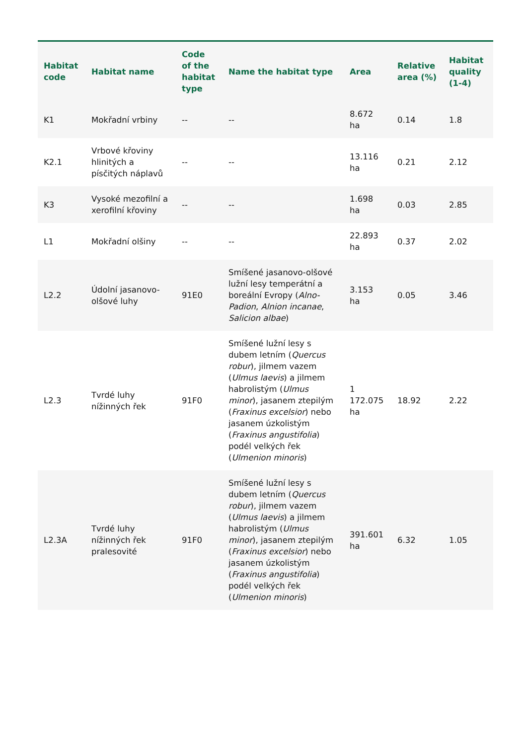| Habitat code | Habitat name | Code of the habitat type | Name the habitat type | Area | Relative area (%) | Habitat quality (1-4) |
| --- | --- | --- | --- | --- | --- | --- |
| K1 | Mokřadní vrbiny | -- | -- | 8.672 ha | 0.14 | 1.8 |
| K2.1 | Vrbové křoviny hlinitých a písčitých náplavů | -- | -- | 13.116 ha | 0.21 | 2.12 |
| K3 | Vysoké mezofilní a xerofilní křoviny | -- | -- | 1.698 ha | 0.03 | 2.85 |
| L1 | Mokřadní olšiny | -- | -- | 22.893 ha | 0.37 | 2.02 |
| L2.2 | Údolní jasanovo-olšové luhy | 91E0 | Smíšené jasanovo-olšové lužní lesy temperátní a boreální Evropy ( Alno-Padion , Alnion incanae , Salicion albae ) | 3.153 ha | 0.05 | 3.46 |
| L2.3 | Tvrdé luhy nížinných řek | 91F0 | Smíšené lužní lesy s dubem letním ( Quercus robur ), jilmem vazem ( Ulmus laevis ) a jilmem habrolistým ( Ulmus minor ), jasanem ztepilým ( Fraxinus excelsior ) nebo jasanem úzkolistým ( Fraxinus angustifolia ) podél velkých řek ( Ulmenion minoris ) | 1 172.075 ha | 18.92 | 2.22 |
| L2.3A | Tvrdé luhy nížinných řek pralesovité | 91F0 | Smíšené lužní lesy s dubem letním ( Quercus robur ), jilmem vazem ( Ulmus laevis ) a jilmem habrolistým ( Ulmus minor ), jasanem ztepilým ( Fraxinus excelsior ) nebo jasanem úzkolistým ( Fraxinus angustifolia ) podél velkých řek ( Ulmenion minoris ) | 391.601 ha | 6.32 | 1.05 |